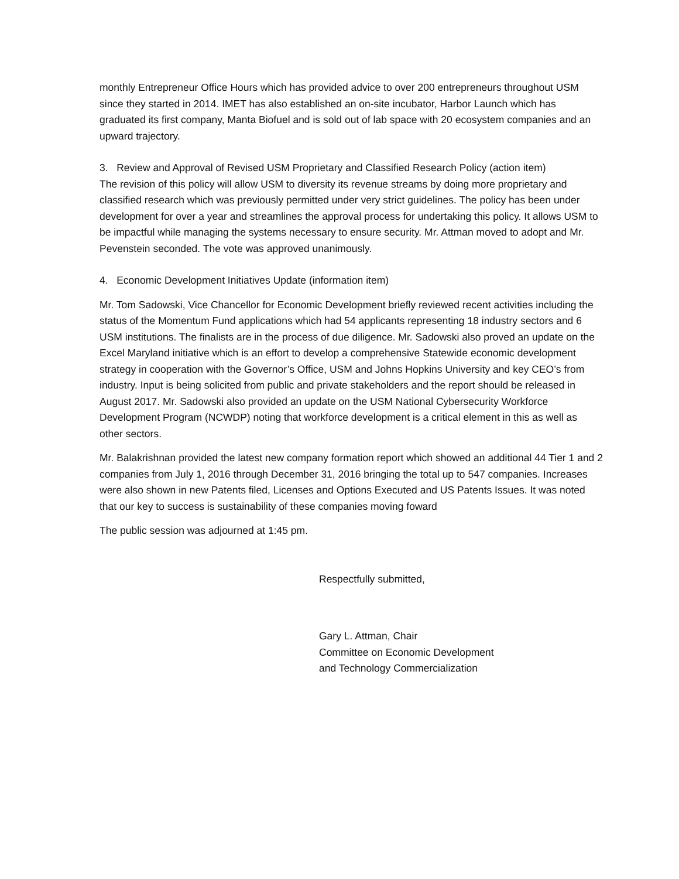monthly Entrepreneur Office Hours which has provided advice to over 200 entrepreneurs throughout USM since they started in 2014. IMET has also established an on-site incubator, Harbor Launch which has graduated its first company, Manta Biofuel and is sold out of lab space with 20 ecosystem companies and an upward trajectory.
3. Review and Approval of Revised USM Proprietary and Classified Research Policy (action item)
The revision of this policy will allow USM to diversity its revenue streams by doing more proprietary and classified research which was previously permitted under very strict guidelines. The policy has been under development for over a year and streamlines the approval process for undertaking this policy. It allows USM to be impactful while managing the systems necessary to ensure security. Mr. Attman moved to adopt and Mr. Pevenstein seconded. The vote was approved unanimously.
4. Economic Development Initiatives Update (information item)
Mr. Tom Sadowski, Vice Chancellor for Economic Development briefly reviewed recent activities including the status of the Momentum Fund applications which had 54 applicants representing 18 industry sectors and 6 USM institutions. The finalists are in the process of due diligence. Mr. Sadowski also proved an update on the Excel Maryland initiative which is an effort to develop a comprehensive Statewide economic development strategy in cooperation with the Governor’s Office, USM and Johns Hopkins University and key CEO’s from industry. Input is being solicited from public and private stakeholders and the report should be released in August 2017. Mr. Sadowski also provided an update on the USM National Cybersecurity Workforce Development Program (NCWDP) noting that workforce development is a critical element in this as well as other sectors.
Mr. Balakrishnan provided the latest new company formation report which showed an additional 44 Tier 1 and 2 companies from July 1, 2016 through December 31, 2016 bringing the total up to 547 companies. Increases were also shown in new Patents filed, Licenses and Options Executed and US Patents Issues. It was noted that our key to success is sustainability of these companies moving foward
The public session was adjourned at 1:45 pm.
Respectfully submitted,
Gary L. Attman, Chair
Committee on Economic Development
and Technology Commercialization